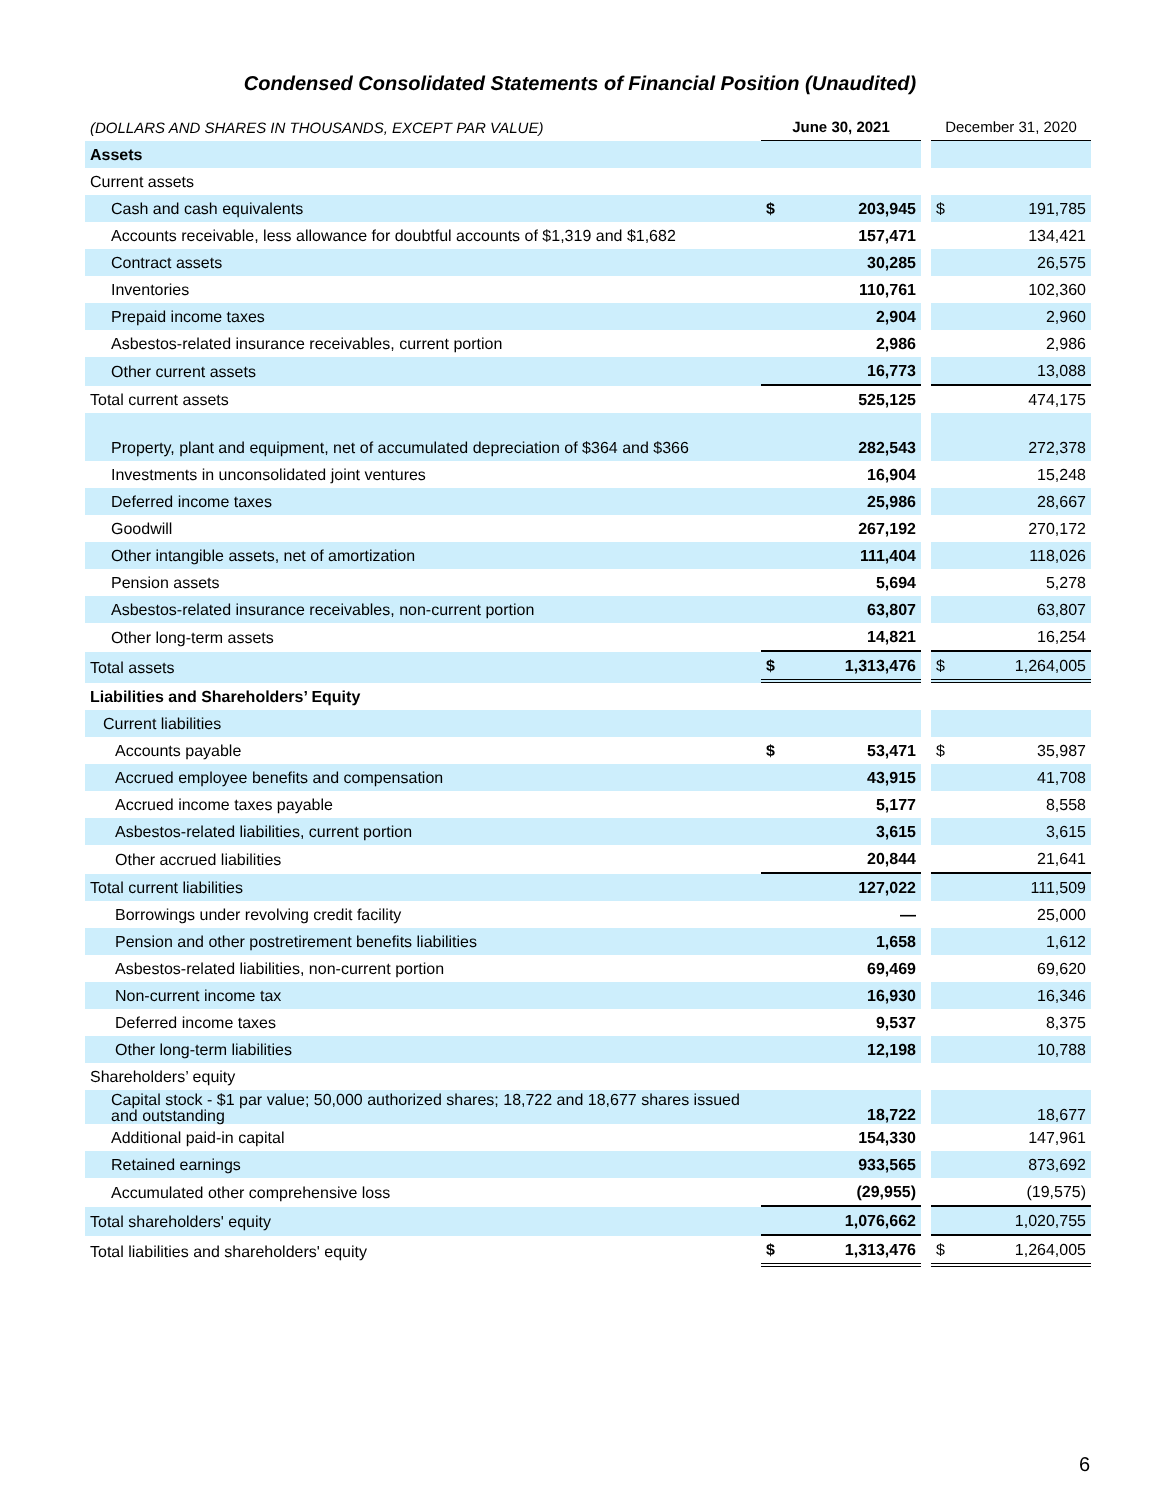Condensed Consolidated Statements of Financial Position (Unaudited)
| (DOLLARS AND SHARES IN THOUSANDS, EXCEPT PAR VALUE) | June 30, 2021 | | | December 31, 2020 | |
| --- | --- | --- | --- | --- | --- |
| Assets | | | | | |
| Current assets | | | | | |
| Cash and cash equivalents | $ | 203,945 | | $ | 191,785 |
| Accounts receivable, less allowance for doubtful accounts of $1,319 and $1,682 | | 157,471 | | | 134,421 |
| Contract assets | | 30,285 | | | 26,575 |
| Inventories | | 110,761 | | | 102,360 |
| Prepaid income taxes | | 2,904 | | | 2,960 |
| Asbestos-related insurance receivables, current portion | | 2,986 | | | 2,986 |
| Other current assets | | 16,773 | | | 13,088 |
| Total current assets | | 525,125 | | | 474,175 |
| Property, plant and equipment, net of accumulated depreciation of $364 and $366 | | 282,543 | | | 272,378 |
| Investments in unconsolidated joint ventures | | 16,904 | | | 15,248 |
| Deferred income taxes | | 25,986 | | | 28,667 |
| Goodwill | | 267,192 | | | 270,172 |
| Other intangible assets, net of amortization | | 111,404 | | | 118,026 |
| Pension assets | | 5,694 | | | 5,278 |
| Asbestos-related insurance receivables, non-current portion | | 63,807 | | | 63,807 |
| Other long-term assets | | 14,821 | | | 16,254 |
| Total assets | $ | 1,313,476 | | $ | 1,264,005 |
| Liabilities and Shareholders’ Equity | | | | | |
| Current liabilities | | | | | |
| Accounts payable | $ | 53,471 | | $ | 35,987 |
| Accrued employee benefits and compensation | | 43,915 | | | 41,708 |
| Accrued income taxes payable | | 5,177 | | | 8,558 |
| Asbestos-related liabilities, current portion | | 3,615 | | | 3,615 |
| Other accrued liabilities | | 20,844 | | | 21,641 |
| Total current liabilities | | 127,022 | | | 111,509 |
| Borrowings under revolving credit facility | | — | | | 25,000 |
| Pension and other postretirement benefits liabilities | | 1,658 | | | 1,612 |
| Asbestos-related liabilities, non-current portion | | 69,469 | | | 69,620 |
| Non-current income tax | | 16,930 | | | 16,346 |
| Deferred income taxes | | 9,537 | | | 8,375 |
| Other long-term liabilities | | 12,198 | | | 10,788 |
| Shareholders’ equity | | | | | |
| Capital stock - $1 par value; 50,000 authorized shares; 18,722 and 18,677 shares issued and outstanding | | 18,722 | | | 18,677 |
| Additional paid-in capital | | 154,330 | | | 147,961 |
| Retained earnings | | 933,565 | | | 873,692 |
| Accumulated other comprehensive loss | | (29,955) | | | (19,575) |
| Total shareholders' equity | | 1,076,662 | | | 1,020,755 |
| Total liabilities and shareholders' equity | $ | 1,313,476 | | $ | 1,264,005 |
6